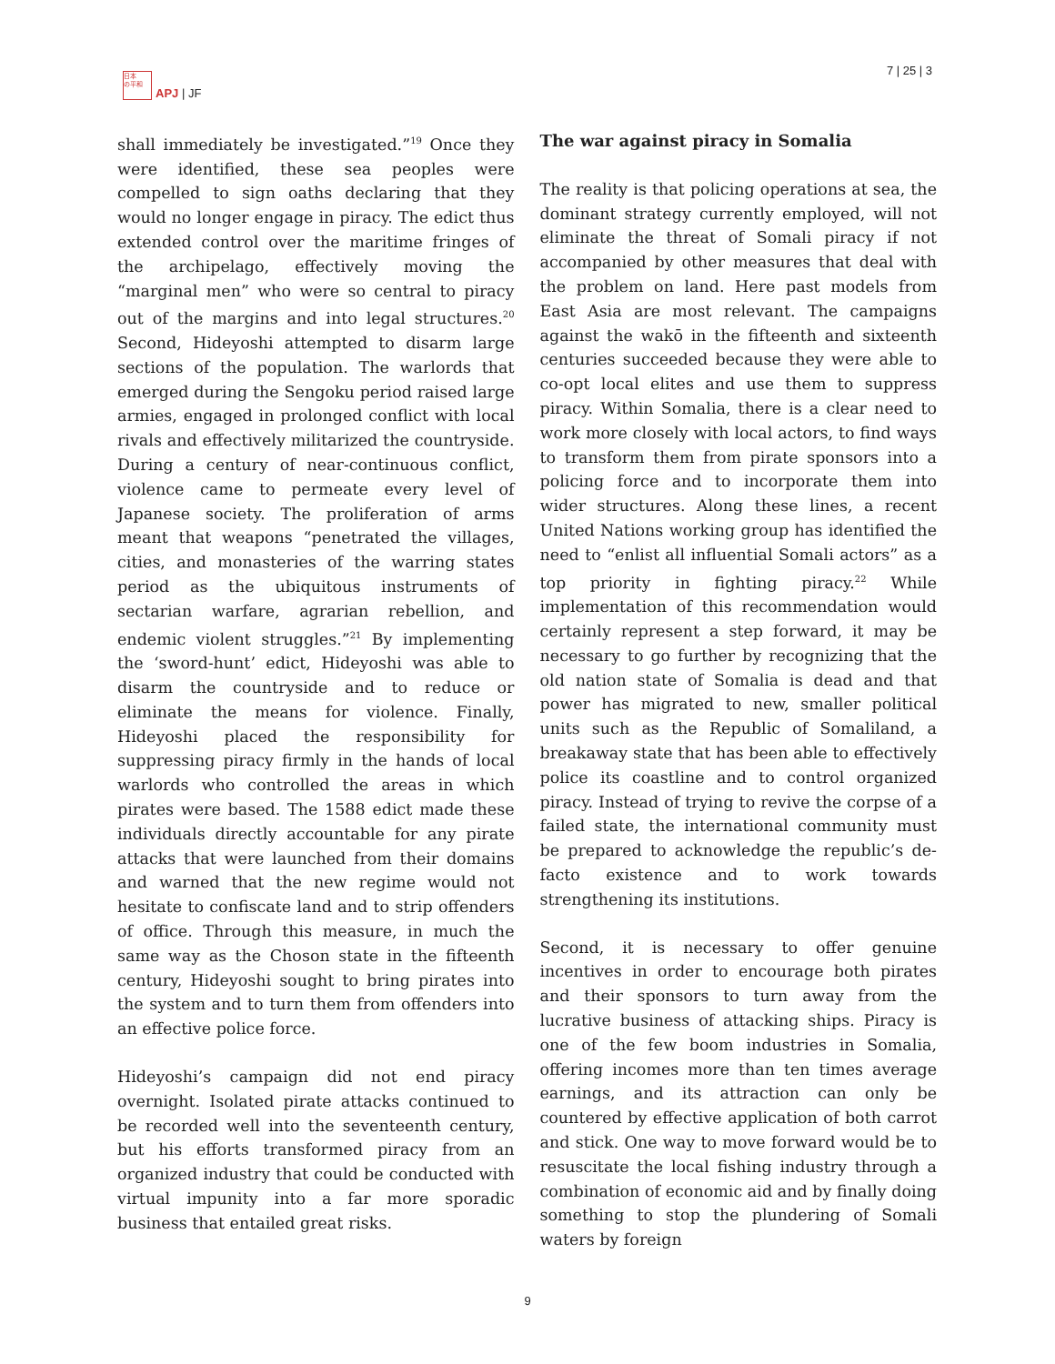日本
の平和
APJ | JF
7 | 25 | 3
shall immediately be investigated.”<sup>19</sup> Once they were identified, these sea peoples were compelled to sign oaths declaring that they would no longer engage in piracy. The edict thus extended control over the maritime fringes of the archipelago, effectively moving the “marginal men” who were so central to piracy out of the margins and into legal structures.<sup>20</sup> Second, Hideyoshi attempted to disarm large sections of the population. The warlords that emerged during the Sengoku period raised large armies, engaged in prolonged conflict with local rivals and effectively militarized the countryside. During a century of near-continuous conflict, violence came to permeate every level of Japanese society. The proliferation of arms meant that weapons “penetrated the villages, cities, and monasteries of the warring states period as the ubiquitous instruments of sectarian warfare, agrarian rebellion, and endemic violent struggles.”<sup>21</sup> By implementing the ‘sword-hunt’ edict, Hideyoshi was able to disarm the countryside and to reduce or eliminate the means for violence. Finally, Hideyoshi placed the responsibility for suppressing piracy firmly in the hands of local warlords who controlled the areas in which pirates were based. The 1588 edict made these individuals directly accountable for any pirate attacks that were launched from their domains and warned that the new regime would not hesitate to confiscate land and to strip offenders of office. Through this measure, in much the same way as the Choson state in the fifteenth century, Hideyoshi sought to bring pirates into the system and to turn them from offenders into an effective police force.
Hideyoshi’s campaign did not end piracy overnight. Isolated pirate attacks continued to be recorded well into the seventeenth century, but his efforts transformed piracy from an organized industry that could be conducted with virtual impunity into a far more sporadic business that entailed great risks.
The war against piracy in Somalia
The reality is that policing operations at sea, the dominant strategy currently employed, will not eliminate the threat of Somali piracy if not accompanied by other measures that deal with the problem on land. Here past models from East Asia are most relevant. The campaigns against the wakō in the fifteenth and sixteenth centuries succeeded because they were able to co-opt local elites and use them to suppress piracy. Within Somalia, there is a clear need to work more closely with local actors, to find ways to transform them from pirate sponsors into a policing force and to incorporate them into wider structures. Along these lines, a recent United Nations working group has identified the need to “enlist all influential Somali actors” as a top priority in fighting piracy.<sup>22</sup> While implementation of this recommendation would certainly represent a step forward, it may be necessary to go further by recognizing that the old nation state of Somalia is dead and that power has migrated to new, smaller political units such as the Republic of Somaliland, a breakaway state that has been able to effectively police its coastline and to control organized piracy. Instead of trying to revive the corpse of a failed state, the international community must be prepared to acknowledge the republic’s de-facto existence and to work towards strengthening its institutions.
Second, it is necessary to offer genuine incentives in order to encourage both pirates and their sponsors to turn away from the lucrative business of attacking ships. Piracy is one of the few boom industries in Somalia, offering incomes more than ten times average earnings, and its attraction can only be countered by effective application of both carrot and stick. One way to move forward would be to resuscitate the local fishing industry through a combination of economic aid and by finally doing something to stop the plundering of Somali waters by foreign
9